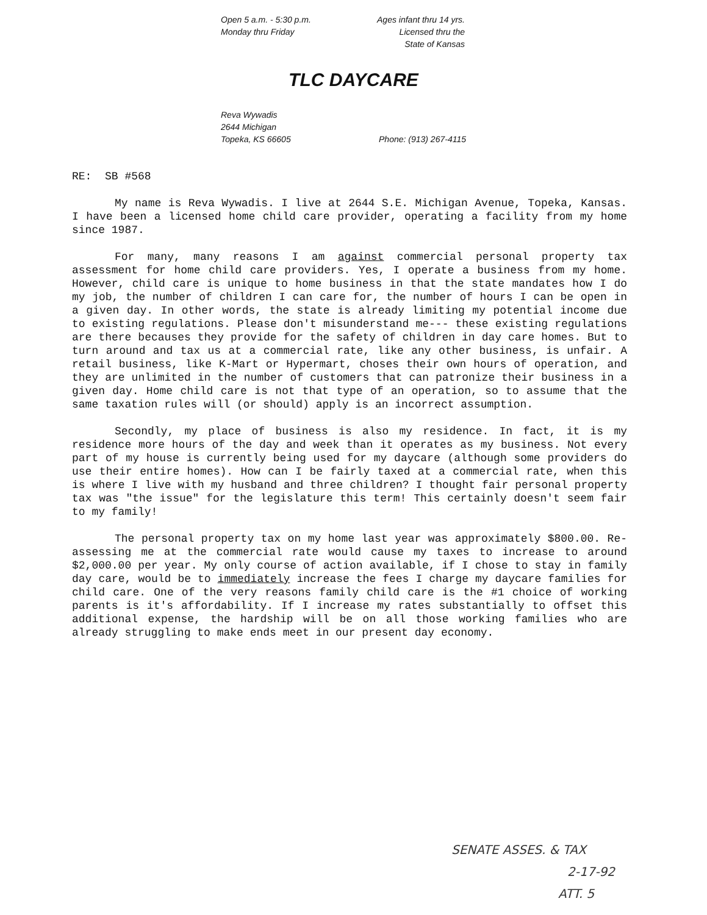Open 5 a.m. - 5:30 p.m.
Monday thru Friday
Ages infant thru 14 yrs.
Licensed thru the
State of Kansas
TLC DAYCARE
Reva Wywadis
2644 Michigan
Topeka, KS 66605
Phone: (913) 267-4115
RE: SB #568
My name is Reva Wywadis. I live at 2644 S.E. Michigan Avenue, Topeka, Kansas. I have been a licensed home child care provider, operating a facility from my home since 1987.
For many, many reasons I am against commercial personal property tax assessment for home child care providers. Yes, I operate a business from my home. However, child care is unique to home business in that the state mandates how I do my job, the number of children I can care for, the number of hours I can be open in a given day. In other words, the state is already limiting my potential income due to existing regulations. Please don't misunderstand me--- these existing regulations are there becauses they provide for the safety of children in day care homes. But to turn around and tax us at a commercial rate, like any other business, is unfair. A retail business, like K-Mart or Hypermart, choses their own hours of operation, and they are unlimited in the number of customers that can patronize their business in a given day. Home child care is not that type of an operation, so to assume that the same taxation rules will (or should) apply is an incorrect assumption.
Secondly, my place of business is also my residence. In fact, it is my residence more hours of the day and week than it operates as my business. Not every part of my house is currently being used for my daycare (although some providers do use their entire homes). How can I be fairly taxed at a commercial rate, when this is where I live with my husband and three children? I thought fair personal property tax was "the issue" for the legislature this term! This certainly doesn't seem fair to my family!
The personal property tax on my home last year was approximately $800.00. Re-assessing me at the commercial rate would cause my taxes to increase to around $2,000.00 per year. My only course of action available, if I chose to stay in family day care, would be to immediately increase the fees I charge my daycare families for child care. One of the very reasons family child care is the #1 choice of working parents is it's affordability. If I increase my rates substantially to offset this additional expense, the hardship will be on all those working families who are already struggling to make ends meet in our present day economy.
SENATE ASSES. & TAX
2-17-92
ATT. 5